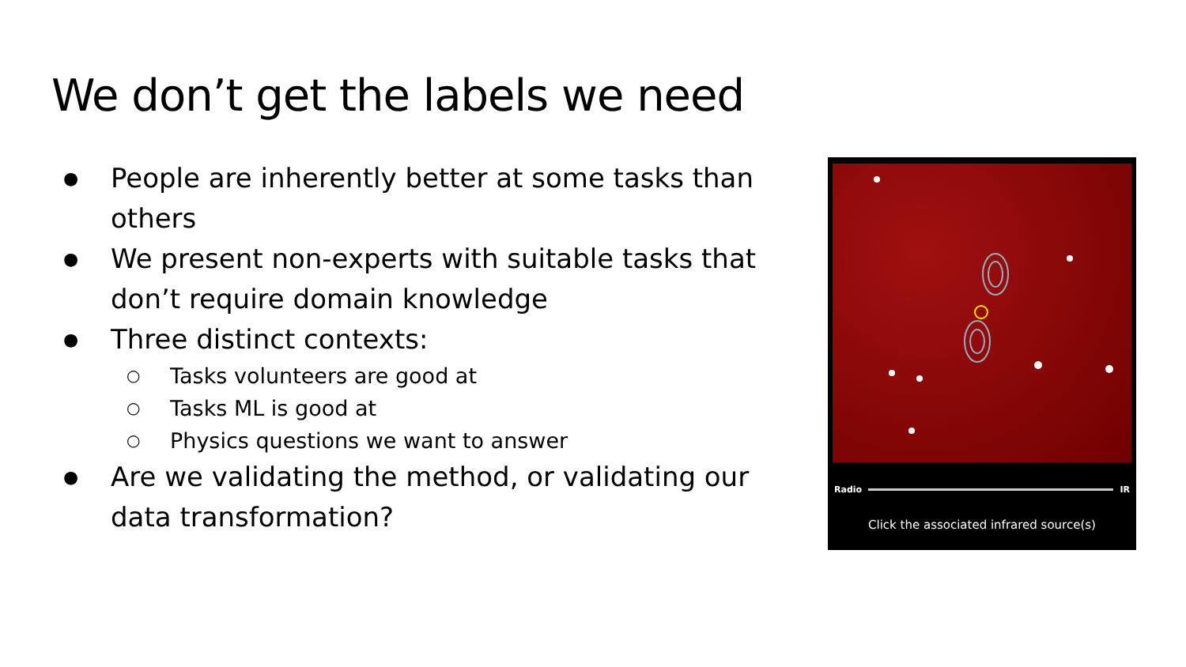We don’t get the labels we need
● People are inherently better at some tasks than others
● We present non-experts with suitable tasks that don’t require domain knowledge
● Three distinct contexts:
○ Tasks volunteers are good at
○ Tasks ML is good at
○ Physics questions we want to answer
● Are we validating the method, or validating our data transformation?
Radio IR
Click the associated infrared source(s)